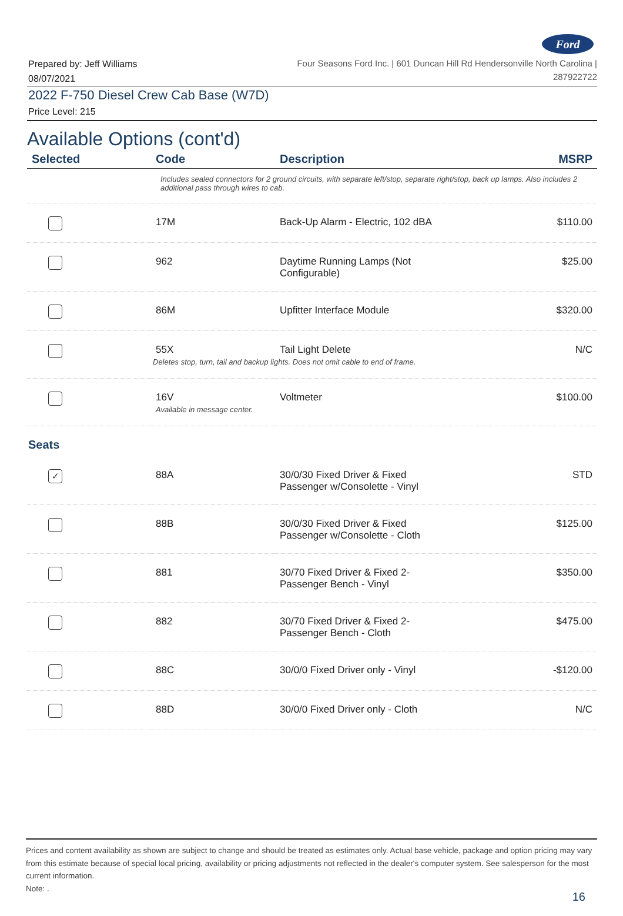Ford
Prepared by: Jeff Williams
08/07/2021
Four Seasons Ford Inc. | 601 Duncan Hill Rd Hendersonville North Carolina |
287922722
2022 F-750 Diesel Crew Cab Base (W7D)
Price Level: 215
Available Options (cont'd)
| Selected | Code | Description | MSRP |
| --- | --- | --- | --- |
| | Includes sealed connectors for 2 ground circuits, with separate left/stop, separate right/stop, back up lamps. Also includes 2 additional pass through wires to cab. | | |
| | 17M | Back-Up Alarm - Electric, 102 dBA | $110.00 |
| | 962 | Daytime Running Lamps (Not Configurable) | $25.00 |
| | 86M | Upfitter Interface Module | $320.00 |
| | 55X | Tail Light Delete Deletes stop, turn, tail and backup lights. Does not omit cable to end of frame. | N/C |
| | 16V Available in message center. | Voltmeter | $100.00 |
| Seats | | | |
| ✓ | 88A | 30/0/30 Fixed Driver & Fixed Passenger w/Consolette - Vinyl | STD |
| | 88B | 30/0/30 Fixed Driver & Fixed Passenger w/Consolette - Cloth | $125.00 |
| | 881 | 30/70 Fixed Driver & Fixed 2- Passenger Bench - Vinyl | $350.00 |
| | 882 | 30/70 Fixed Driver & Fixed 2- Passenger Bench - Cloth | $475.00 |
| | 88C | 30/0/0 Fixed Driver only - Vinyl | -$120.00 |
| | 88D | 30/0/0 Fixed Driver only - Cloth | N/C |
Prices and content availability as shown are subject to change and should be treated as estimates only. Actual base vehicle, package and option pricing may vary from this estimate because of special local pricing, availability or pricing adjustments not reflected in the dealer's computer system. See salesperson for the most current information.
Note: .
16